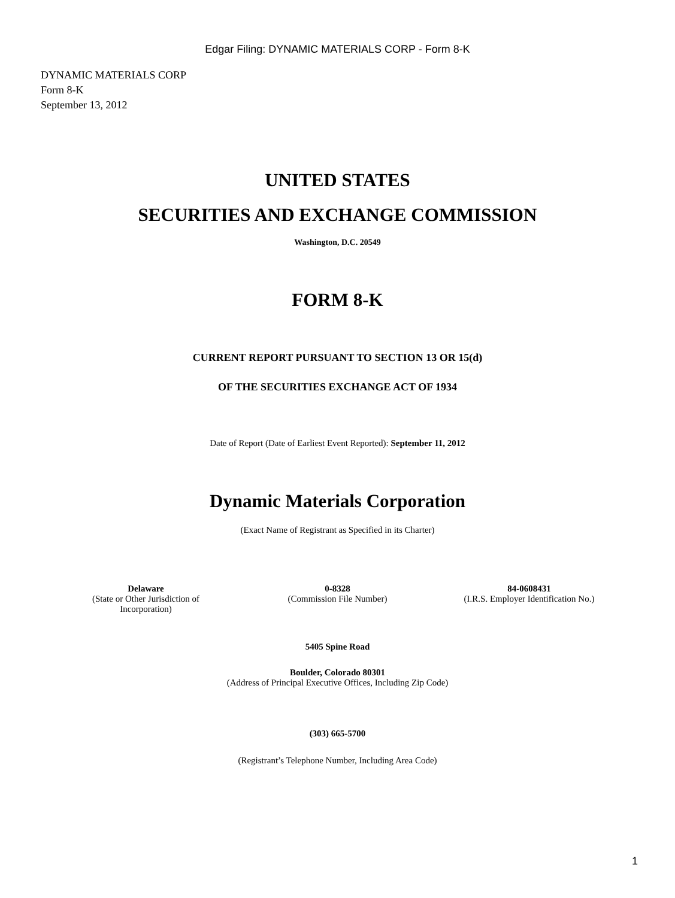Edgar Filing: DYNAMIC MATERIALS CORP - Form 8-K
DYNAMIC MATERIALS CORP
Form 8-K
September 13, 2012
UNITED STATES
SECURITIES AND EXCHANGE COMMISSION
Washington, D.C. 20549
FORM 8-K
CURRENT REPORT PURSUANT TO SECTION 13 OR 15(d)
OF THE SECURITIES EXCHANGE ACT OF 1934
Date of Report (Date of Earliest Event Reported): September 11, 2012
Dynamic Materials Corporation
(Exact Name of Registrant as Specified in its Charter)
| Delaware (State or Other Jurisdiction of Incorporation) | 0-8328 (Commission File Number) | 84-0608431 (I.R.S. Employer Identification No.) |
5405 Spine Road
Boulder, Colorado 80301
(Address of Principal Executive Offices, Including Zip Code)
(303) 665-5700
(Registrant’s Telephone Number, Including Area Code)
1